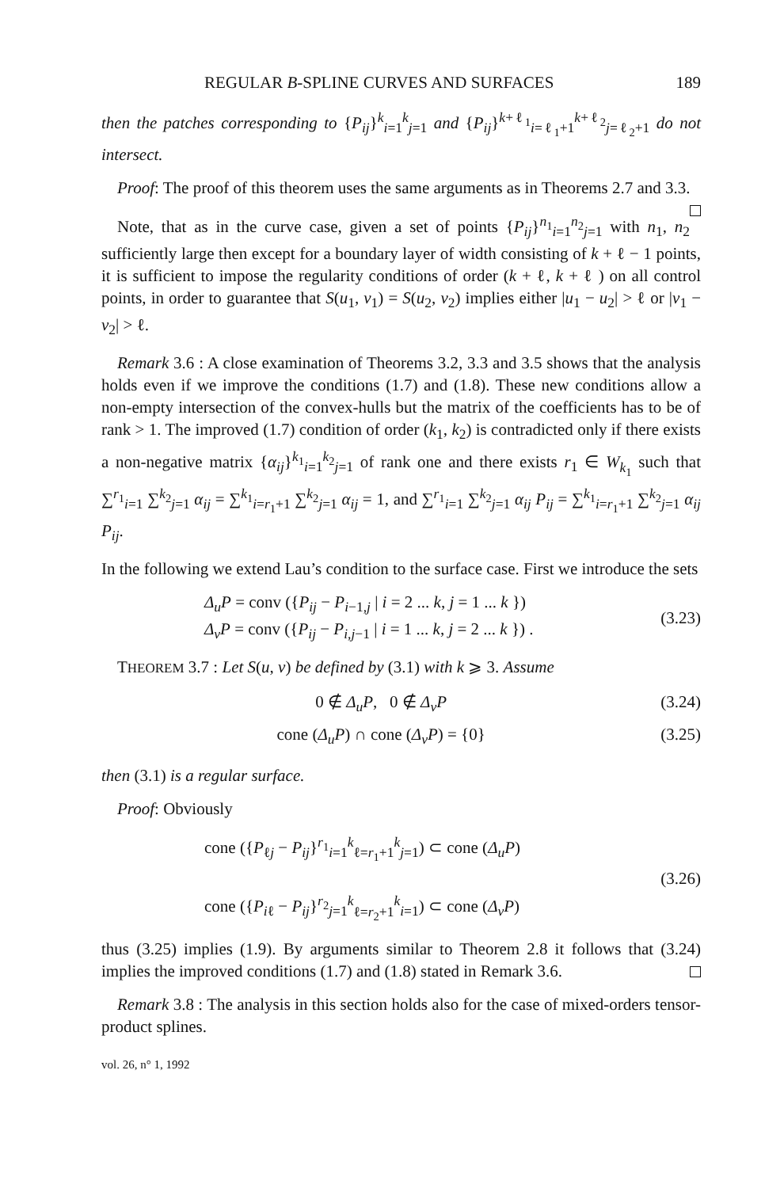REGULAR B-SPLINE CURVES AND SURFACES 189
then the patches corresponding to {P<sub>ij</sub>}<sup>k</sup><sub>i=1</sub><sup>k</sup><sub>j=1</sub> and {P<sub>ij</sub>}<sup>k+ℓ<sub>1</sub></sup><sub>i=ℓ<sub>1</sub>+1</sub><sup>k+ℓ<sub>2</sub></sup><sub>j=ℓ<sub>2</sub>+1</sub> do not intersect.
Proof: The proof of this theorem uses the same arguments as in Theorems 2.7 and 3.3.
Note, that as in the curve case, given a set of points {P<sub>ij</sub>}<sup>n<sub>1</sub></sup><sub>i=1</sub><sup>n<sub>2</sub></sup><sub>j=1</sub> with n<sub>1</sub>, n<sub>2</sub> sufficiently large then except for a boundary layer of width consisting of k + ℓ − 1 points, it is sufficient to impose the regularity conditions of order (k + ℓ, k + ℓ ) on all control points, in order to guarantee that S(u<sub>1</sub>, v<sub>1</sub>) = S(u<sub>2</sub>, v<sub>2</sub>) implies either |u<sub>1</sub> − u<sub>2</sub>| > ℓ or |v<sub>1</sub> − v<sub>2</sub>| > ℓ.
Remark 3.6 : A close examination of Theorems 3.2, 3.3 and 3.5 shows that the analysis holds even if we improve the conditions (1.7) and (1.8). These new conditions allow a non-empty intersection of the convex-hulls but the matrix of the coefficients has to be of rank > 1. The improved (1.7) condition of order (k<sub>1</sub>, k<sub>2</sub>) is contradicted only if there exists a non-negative matrix {α<sub>ij</sub>}<sup>k<sub>1</sub></sup><sub>i=1</sub><sup>k<sub>2</sub></sup><sub>j=1</sub> of rank one and there exists r<sub>1</sub> ∈ W<sub>k<sub>1</sub></sub> such that ∑<sup>r<sub>1</sub></sup><sub>i=1</sub> ∑<sup>k<sub>2</sub></sup><sub>j=1</sub> α<sub>ij</sub> = ∑<sup>k<sub>1</sub></sup><sub>i=r<sub>1</sub>+1</sub> ∑<sup>k<sub>2</sub></sup><sub>j=1</sub> α<sub>ij</sub> = 1, and ∑<sup>r<sub>1</sub></sup><sub>i=1</sub> ∑<sup>k<sub>2</sub></sup><sub>j=1</sub> α<sub>ij</sub> P<sub>ij</sub> = ∑<sup>k<sub>1</sub></sup><sub>i=r<sub>1</sub>+1</sub> ∑<sup>k<sub>2</sub></sup><sub>j=1</sub> α<sub>ij</sub> P<sub>ij</sub>.
In the following we extend Lau’s condition to the surface case. First we introduce the sets
Δ<sub>u</sub>P = conv ({P<sub>ij</sub> − P<sub>i−1,j</sub> | i = 2 ... k, j = 1 ... k })
Δ<sub>v</sub>P = conv ({P<sub>ij</sub> − P<sub>i,j−1</sub> | i = 1 ... k, j = 2 ... k }) .
(3.23)
THEOREM 3.7 : Let S(u, v) be defined by (3.1) with k ⩾ 3. Assume
0 ∉ Δ<sub>u</sub>P, 0 ∉ Δ<sub>v</sub>P (3.24)
cone (Δ<sub>u</sub>P) ∩ cone (Δ<sub>v</sub>P) = {0} (3.25)
then (3.1) is a regular surface.
Proof: Obviously
cone ({P<sub>ℓj</sub> − P<sub>ij</sub>}<sup>r<sub>1</sub></sup><sub>i=1</sub><sup>k</sup><sub>ℓ=r<sub>1</sub>+1</sub><sup>k</sup><sub>j=1</sub>) ⊂ cone (Δ<sub>u</sub>P)
cone ({P<sub>iℓ</sub> − P<sub>ij</sub>}<sup>r<sub>2</sub></sup><sub>j=1</sub><sup>k</sup><sub>ℓ=r<sub>2</sub>+1</sub><sup>k</sup><sub>i=1</sub>) ⊂ cone (Δ<sub>v</sub>P)
(3.26)
thus (3.25) implies (1.9). By arguments similar to Theorem 2.8 it follows that (3.24) implies the improved conditions (1.7) and (1.8) stated in Remark 3.6.
Remark 3.8 : The analysis in this section holds also for the case of mixed-orders tensor-product splines.
vol. 26, n° 1, 1992